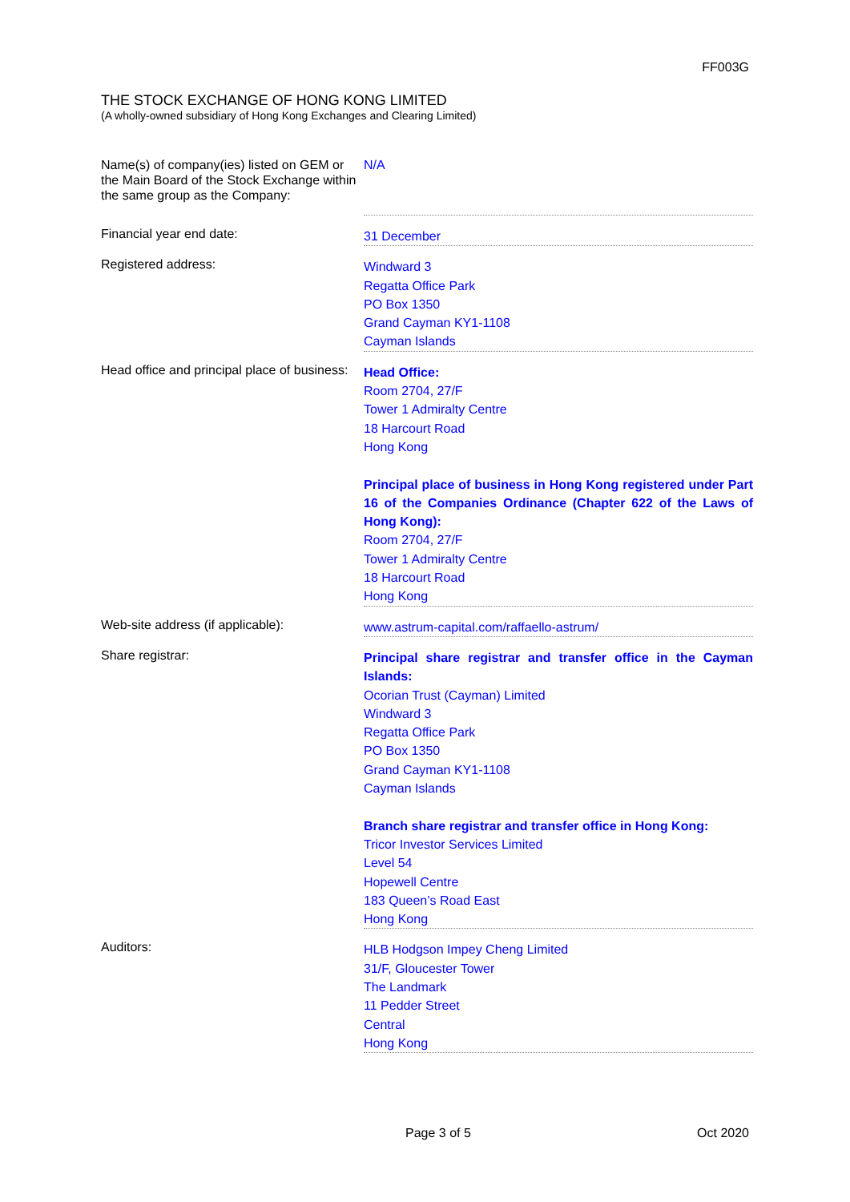FF003G
THE STOCK EXCHANGE OF HONG KONG LIMITED
(A wholly-owned subsidiary of Hong Kong Exchanges and Clearing Limited)
| Name(s) of company(ies) listed on GEM or the Main Board of the Stock Exchange within the same group as the Company: | N/A |
| Financial year end date: | 31 December |
| Registered address: | Windward 3 Regatta Office Park PO Box 1350 Grand Cayman KY1-1108 Cayman Islands |
| Head office and principal place of business: | Head Office: Room 2704, 27/F Tower 1 Admiralty Centre 18 Harcourt Road Hong Kong Principal place of business in Hong Kong registered under Part 16 of the Companies Ordinance (Chapter 622 of the Laws of Hong Kong): Room 2704, 27/F Tower 1 Admiralty Centre 18 Harcourt Road Hong Kong |
| Web-site address (if applicable): | www.astrum-capital.com/raffaello-astrum/ |
| Share registrar: | Principal share registrar and transfer office in the Cayman Islands: Ocorian Trust (Cayman) Limited Windward 3 Regatta Office Park PO Box 1350 Grand Cayman KY1-1108 Cayman Islands Branch share registrar and transfer office in Hong Kong: Tricor Investor Services Limited Level 54 Hopewell Centre 183 Queen’s Road East Hong Kong |
| Auditors: | HLB Hodgson Impey Cheng Limited 31/F, Gloucester Tower The Landmark 11 Pedder Street Central Hong Kong |
Page 3 of 5 Oct 2020